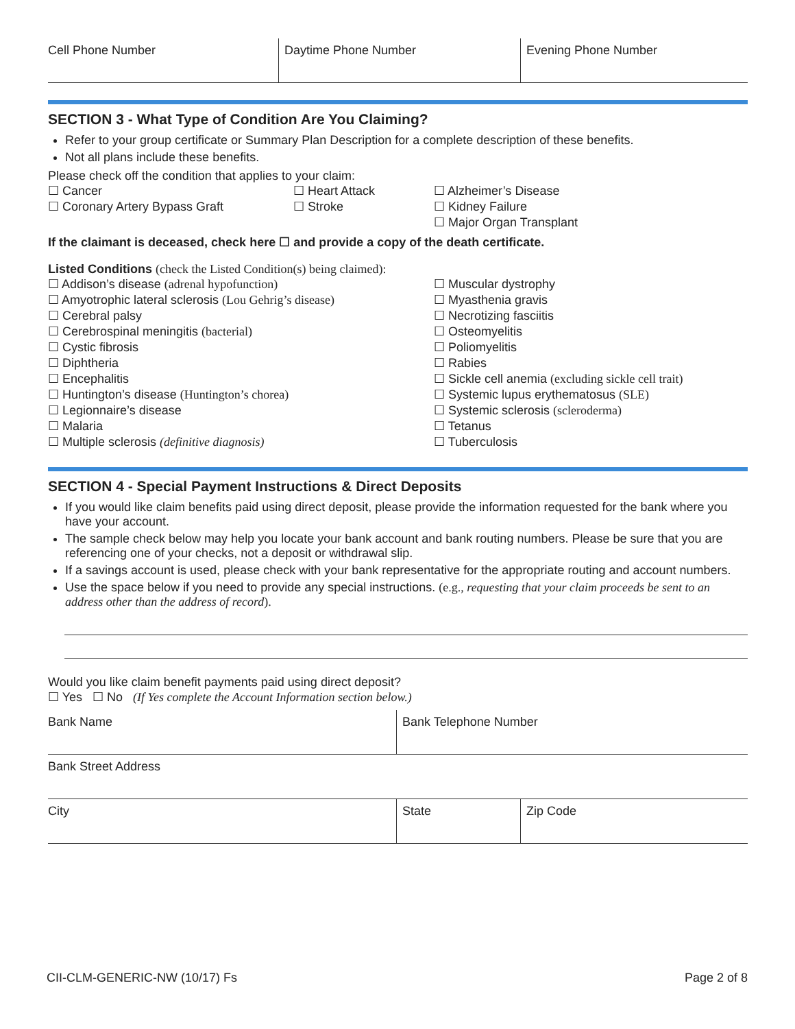Cell Phone Number Daytime Phone Number Evening Phone Number
SECTION 3 - What Type of Condition Are You Claiming?
Refer to your group certificate or Summary Plan Description for a complete description of these benefits.
Not all plans include these benefits.
Please check off the condition that applies to your claim:
☐ Cancer
☐ Coronary Artery Bypass Graft
☐ Heart Attack
☐ Stroke
☐ Alzheimer’s Disease
☐ Kidney Failure
☐ Major Organ Transplant
If the claimant is deceased, check here ☐ and provide a copy of the death certificate.
Listed Conditions (check the Listed Condition(s) being claimed):
☐ Addison’s disease (adrenal hypofunction)
☐ Amyotrophic lateral sclerosis (Lou Gehrig’s disease)
☐ Cerebral palsy
☐ Cerebrospinal meningitis (bacterial)
☐ Cystic fibrosis
☐ Diphtheria
☐ Encephalitis
☐ Huntington’s disease (Huntington’s chorea)
☐ Legionnaire’s disease
☐ Malaria
☐ Multiple sclerosis (definitive diagnosis)
☐ Muscular dystrophy
☐ Myasthenia gravis
☐ Necrotizing fasciitis
☐ Osteomyelitis
☐ Poliomyelitis
☐ Rabies
☐ Sickle cell anemia (excluding sickle cell trait)
☐ Systemic lupus erythematosus (SLE)
☐ Systemic sclerosis (scleroderma)
☐ Tetanus
☐ Tuberculosis
SECTION 4 - Special Payment Instructions & Direct Deposits
If you would like claim benefits paid using direct deposit, please provide the information requested for the bank where you have your account.
The sample check below may help you locate your bank account and bank routing numbers. Please be sure that you are referencing one of your checks, not a deposit or withdrawal slip.
If a savings account is used, please check with your bank representative for the appropriate routing and account numbers.
Use the space below if you need to provide any special instructions. (e.g., requesting that your claim proceeds be sent to an address other than the address of record).
Would you like claim benefit payments paid using direct deposit?
☐ Yes ☐ No (If Yes complete the Account Information section below.)
Bank Name Bank Telephone Number
Bank Street Address
City State Zip Code
CII-CLM-GENERIC-NW (10/17) Fs Page 2 of 8